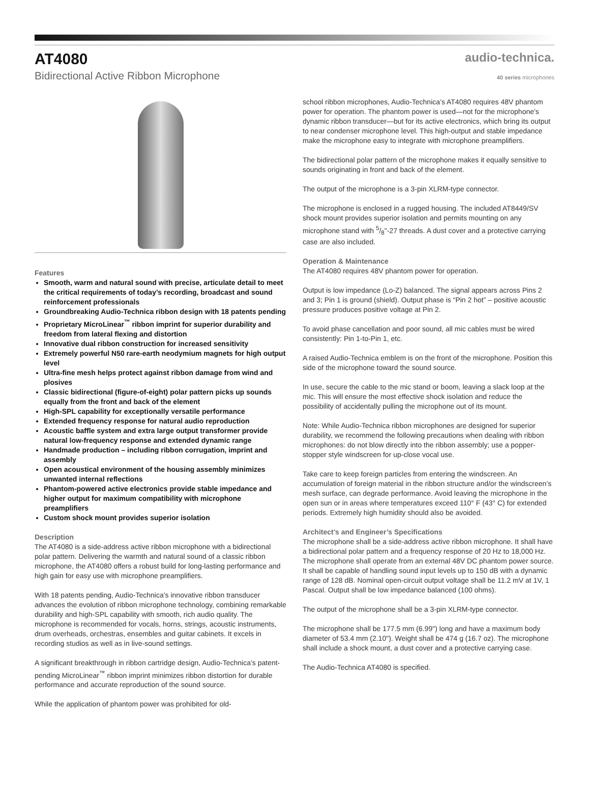AT4080
audio-technica.
Bidirectional Active Ribbon Microphone
40 series microphones
Features
Smooth, warm and natural sound with precise, articulate detail to meet the critical requirements of today’s recording, broadcast and sound reinforcement professionals
Groundbreaking Audio-Technica ribbon design with 18 patents pending
Proprietary MicroLinear<sup>™</sup> ribbon imprint for superior durability and freedom from lateral flexing and distortion
Innovative dual ribbon construction for increased sensitivity
Extremely powerful N50 rare-earth neodymium magnets for high output level
Ultra-fine mesh helps protect against ribbon damage from wind and plosives
Classic bidirectional (figure-of-eight) polar pattern picks up sounds equally from the front and back of the element
High-SPL capability for exceptionally versatile performance
Extended frequency response for natural audio reproduction
Acoustic baffle system and extra large output transformer provide natural low-frequency response and extended dynamic range
Handmade production – including ribbon corrugation, imprint and assembly
Open acoustical environment of the housing assembly minimizes unwanted internal reflections
Phantom-powered active electronics provide stable impedance and higher output for maximum compatibility with microphone preamplifiers
Custom shock mount provides superior isolation
Description
The AT4080 is a side-address active ribbon microphone with a bidirectional polar pattern. Delivering the warmth and natural sound of a classic ribbon microphone, the AT4080 offers a robust build for long-lasting performance and high gain for easy use with microphone preamplifiers.
With 18 patents pending, Audio-Technica’s innovative ribbon transducer advances the evolution of ribbon microphone technology, combining remarkable durability and high-SPL capability with smooth, rich audio quality. The microphone is recommended for vocals, horns, strings, acoustic instruments, drum overheads, orchestras, ensembles and guitar cabinets. It excels in recording studios as well as in live-sound settings.
A significant breakthrough in ribbon cartridge design, Audio-Technica’s patent-pending MicroLinear<sup>™</sup> ribbon imprint minimizes ribbon distortion for durable performance and accurate reproduction of the sound source.
While the application of phantom power was prohibited for old-
school ribbon microphones, Audio-Technica’s AT4080 requires 48V phantom power for operation. The phantom power is used—not for the microphone’s dynamic ribbon transducer—but for its active electronics, which bring its output to near condenser microphone level. This high-output and stable impedance make the microphone easy to integrate with microphone preamplifiers.
The bidirectional polar pattern of the microphone makes it equally sensitive to sounds originating in front and back of the element.
The output of the microphone is a 3-pin XLRM-type connector.
The microphone is enclosed in a rugged housing. The included AT8449/SV shock mount provides superior isolation and permits mounting on any microphone stand with 5/8"-27 threads. A dust cover and a protective carrying case are also included.
Operation & Maintenance
The AT4080 requires 48V phantom power for operation.
Output is low impedance (Lo-Z) balanced. The signal appears across Pins 2 and 3; Pin 1 is ground (shield). Output phase is “Pin 2 hot” – positive acoustic pressure produces positive voltage at Pin 2.
To avoid phase cancellation and poor sound, all mic cables must be wired consistently: Pin 1-to-Pin 1, etc.
A raised Audio-Technica emblem is on the front of the microphone. Position this side of the microphone toward the sound source.
In use, secure the cable to the mic stand or boom, leaving a slack loop at the mic. This will ensure the most effective shock isolation and reduce the possibility of accidentally pulling the microphone out of its mount.
Note: While Audio-Technica ribbon microphones are designed for superior durability, we recommend the following precautions when dealing with ribbon microphones: do not blow directly into the ribbon assembly; use a popper-stopper style windscreen for up-close vocal use.
Take care to keep foreign particles from entering the windscreen. An accumulation of foreign material in the ribbon structure and/or the windscreen’s mesh surface, can degrade performance. Avoid leaving the microphone in the open sun or in areas where temperatures exceed 110° F (43° C) for extended periods. Extremely high humidity should also be avoided.
Architect’s and Engineer’s Specifications
The microphone shall be a side-address active ribbon microphone. It shall have a bidirectional polar pattern and a frequency response of 20 Hz to 18,000 Hz. The microphone shall operate from an external 48V DC phantom power source. It shall be capable of handling sound input levels up to 150 dB with a dynamic range of 128 dB. Nominal open-circuit output voltage shall be 11.2 mV at 1V, 1 Pascal. Output shall be low impedance balanced (100 ohms).
The output of the microphone shall be a 3-pin XLRM-type connector.
The microphone shall be 177.5 mm (6.99") long and have a maximum body diameter of 53.4 mm (2.10"). Weight shall be 474 g (16.7 oz). The microphone shall include a shock mount, a dust cover and a protective carrying case.
The Audio-Technica AT4080 is specified.